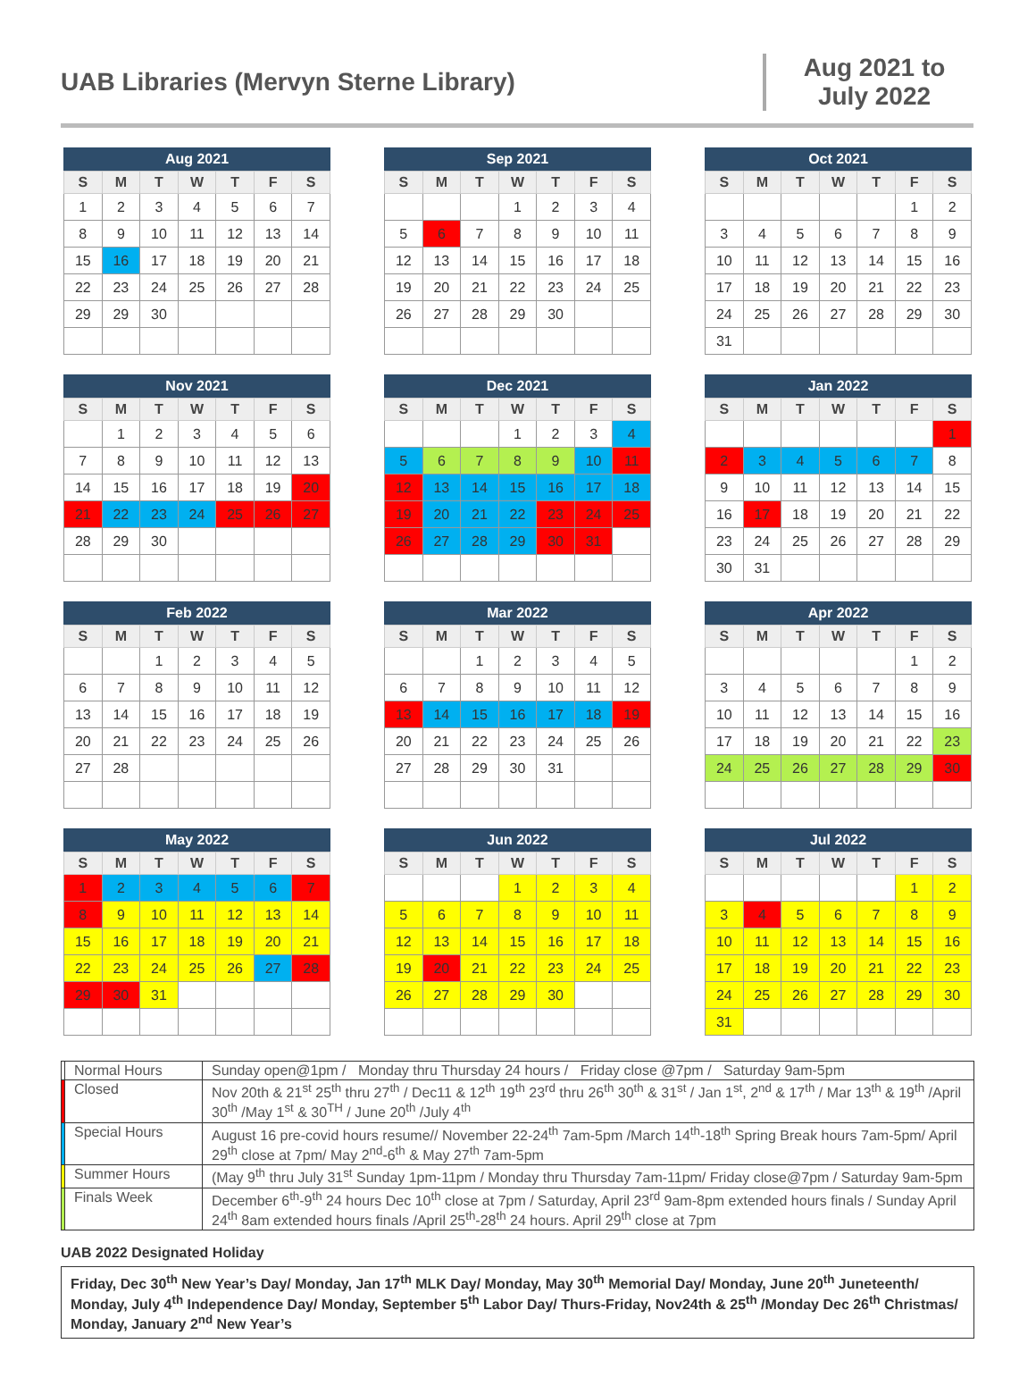UAB Libraries (Mervyn Sterne Library)
Aug 2021 to July 2022
Aug 2021
| S | M | T | W | T | F | S |
| --- | --- | --- | --- | --- | --- | --- |
| 1 | 2 | 3 | 4 | 5 | 6 | 7 |
| 8 | 9 | 10 | 11 | 12 | 13 | 14 |
| 15 | 16 | 17 | 18 | 19 | 20 | 21 |
| 22 | 23 | 24 | 25 | 26 | 27 | 28 |
| 29 | 29 | 30 | | | | |
Sep 2021
| S | M | T | W | T | F | S |
| --- | --- | --- | --- | --- | --- | --- |
| | | | 1 | 2 | 3 | 4 |
| 5 | 6 | 7 | 8 | 9 | 10 | 11 |
| 12 | 13 | 14 | 15 | 16 | 17 | 18 |
| 19 | 20 | 21 | 22 | 23 | 24 | 25 |
| 26 | 27 | 28 | 29 | 30 | | |
Oct 2021
| S | M | T | W | T | F | S |
| --- | --- | --- | --- | --- | --- | --- |
| | | | | | 1 | 2 |
| 3 | 4 | 5 | 6 | 7 | 8 | 9 |
| 10 | 11 | 12 | 13 | 14 | 15 | 16 |
| 17 | 18 | 19 | 20 | 21 | 22 | 23 |
| 24 | 25 | 26 | 27 | 28 | 29 | 30 |
| 31 | | | | | | |
Nov 2021
| S | M | T | W | T | F | S |
| --- | --- | --- | --- | --- | --- | --- |
| | 1 | 2 | 3 | 4 | 5 | 6 |
| 7 | 8 | 9 | 10 | 11 | 12 | 13 |
| 14 | 15 | 16 | 17 | 18 | 19 | 20 |
| 21 | 22 | 23 | 24 | 25 | 26 | 27 |
| 28 | 29 | 30 | | | | |
Dec 2021
| S | M | T | W | T | F | S |
| --- | --- | --- | --- | --- | --- | --- |
| | | | 1 | 2 | 3 | 4 |
| 5 | 6 | 7 | 8 | 9 | 10 | 11 |
| 12 | 13 | 14 | 15 | 16 | 17 | 18 |
| 19 | 20 | 21 | 22 | 23 | 24 | 25 |
| 26 | 27 | 28 | 29 | 30 | 31 | |
Jan 2022
| S | M | T | W | T | F | S |
| --- | --- | --- | --- | --- | --- | --- |
| | | | | | | 1 |
| 2 | 3 | 4 | 5 | 6 | 7 | 8 |
| 9 | 10 | 11 | 12 | 13 | 14 | 15 |
| 16 | 17 | 18 | 19 | 20 | 21 | 22 |
| 23 | 24 | 25 | 26 | 27 | 28 | 29 |
| 30 | 31 | | | | | |
Feb 2022
| S | M | T | W | T | F | S |
| --- | --- | --- | --- | --- | --- | --- |
| | | 1 | 2 | 3 | 4 | 5 |
| 6 | 7 | 8 | 9 | 10 | 11 | 12 |
| 13 | 14 | 15 | 16 | 17 | 18 | 19 |
| 20 | 21 | 22 | 23 | 24 | 25 | 26 |
| 27 | 28 | | | | | |
Mar 2022
| S | M | T | W | T | F | S |
| --- | --- | --- | --- | --- | --- | --- |
| | | 1 | 2 | 3 | 4 | 5 |
| 6 | 7 | 8 | 9 | 10 | 11 | 12 |
| 13 | 14 | 15 | 16 | 17 | 18 | 19 |
| 20 | 21 | 22 | 23 | 24 | 25 | 26 |
| 27 | 28 | 29 | 30 | 31 | | |
Apr 2022
| S | M | T | W | T | F | S |
| --- | --- | --- | --- | --- | --- | --- |
| | | | | | 1 | 2 |
| 3 | 4 | 5 | 6 | 7 | 8 | 9 |
| 10 | 11 | 12 | 13 | 14 | 15 | 16 |
| 17 | 18 | 19 | 20 | 21 | 22 | 23 |
| 24 | 25 | 26 | 27 | 28 | 29 | 30 |
May 2022
| S | M | T | W | T | F | S |
| --- | --- | --- | --- | --- | --- | --- |
| 1 | 2 | 3 | 4 | 5 | 6 | 7 |
| 8 | 9 | 10 | 11 | 12 | 13 | 14 |
| 15 | 16 | 17 | 18 | 19 | 20 | 21 |
| 22 | 23 | 24 | 25 | 26 | 27 | 28 |
| 29 | 30 | 31 | | | | |
Jun 2022
| S | M | T | W | T | F | S |
| --- | --- | --- | --- | --- | --- | --- |
| | | | 1 | 2 | 3 | 4 |
| 5 | 6 | 7 | 8 | 9 | 10 | 11 |
| 12 | 13 | 14 | 15 | 16 | 17 | 18 |
| 19 | 20 | 21 | 22 | 23 | 24 | 25 |
| 26 | 27 | 28 | 29 | 30 | | |
Jul 2022
| S | M | T | W | T | F | S |
| --- | --- | --- | --- | --- | --- | --- |
| | | | | | 1 | 2 |
| 3 | 4 | 5 | 6 | 7 | 8 | 9 |
| 10 | 11 | 12 | 13 | 14 | 15 | 16 |
| 17 | 18 | 19 | 20 | 21 | 22 | 23 |
| 24 | 25 | 26 | 27 | 28 | 29 | 30 |
| 31 | | | | | | |
| | Normal Hours | Sunday open@1pm / Monday thru Thursday 24 hours / Friday close @7pm / Saturday 9am-5pm |
| | Closed | Nov 20th & 21<sup>st</sup> 25<sup>th</sup> thru 27<sup>th</sup> / Dec11 & 12<sup>th</sup> 19<sup>th</sup> 23<sup>rd</sup> thru 26<sup>th</sup> 30<sup>th</sup> & 31<sup>st</sup> / Jan 1<sup>st</sup>, 2<sup>nd</sup> & 17<sup>th</sup> / Mar 13<sup>th</sup> & 19<sup>th</sup> /April 30<sup>th</sup> /May 1<sup>st</sup> & 30<sup>TH</sup> / June 20<sup>th</sup> /July 4<sup>th</sup> |
| | Special Hours | August 16 pre-covid hours resume// November 22-24<sup>th</sup> 7am-5pm /March 14<sup>th</sup>-18<sup>th</sup> Spring Break hours 7am-5pm/ April 29<sup>th</sup> close at 7pm/ May 2<sup>nd</sup>-6<sup>th</sup> & May 27<sup>th</sup> 7am-5pm |
| | Summer Hours | (May 9<sup>th</sup> thru July 31<sup>st</sup> Sunday 1pm-11pm / Monday thru Thursday 7am-11pm/ Friday close@7pm / Saturday 9am-5pm |
| | Finals Week | December 6<sup>th</sup>-9<sup>th</sup> 24 hours Dec 10<sup>th</sup> close at 7pm / Saturday, April 23<sup>rd</sup> 9am-8pm extended hours finals / Sunday April 24<sup>th</sup> 8am extended hours finals /April 25<sup>th</sup>-28<sup>th</sup> 24 hours. April 29<sup>th</sup> close at 7pm |
UAB 2022 Designated Holiday
Friday, Dec 30<sup>th</sup> New Year’s Day/ Monday, Jan 17<sup>th</sup> MLK Day/ Monday, May 30<sup>th</sup> Memorial Day/ Monday, June 20<sup>th</sup> Juneteenth/ Monday, July 4<sup>th</sup> Independence Day/ Monday, September 5<sup>th</sup> Labor Day/ Thurs-Friday, Nov24th & 25<sup>th</sup> /Monday Dec 26<sup>th</sup> Christmas/ Monday, January 2<sup>nd</sup> New Year’s